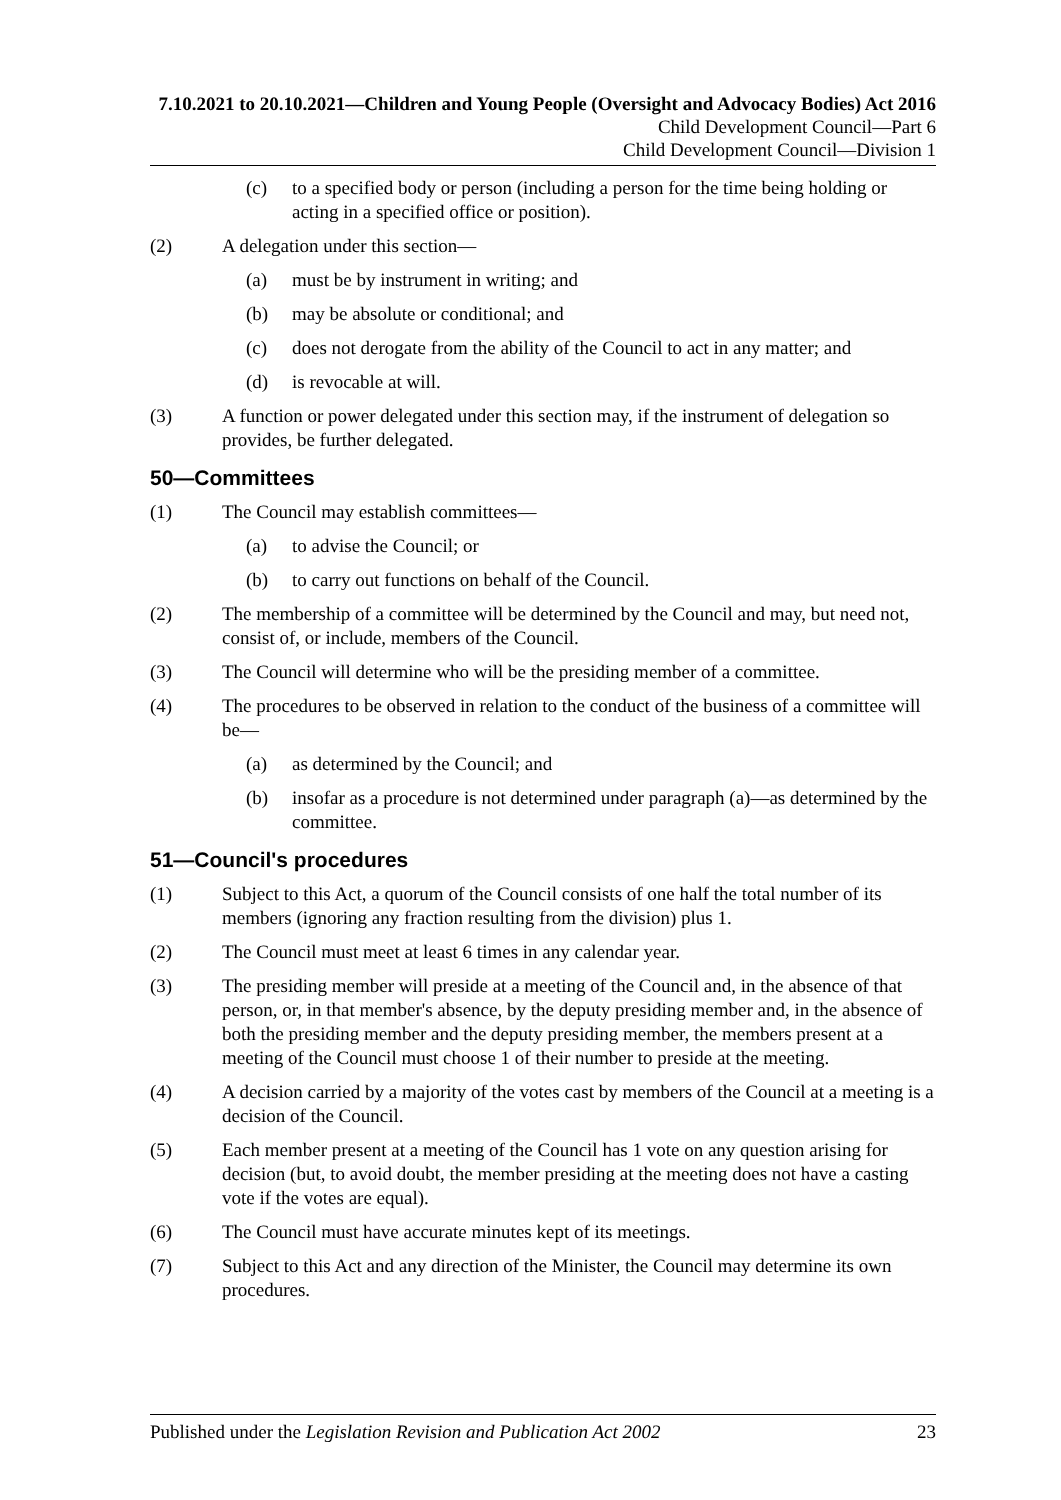7.10.2021 to 20.10.2021—Children and Young People (Oversight and Advocacy Bodies) Act 2016
Child Development Council—Part 6
Child Development Council—Division 1
(c) to a specified body or person (including a person for the time being holding or acting in a specified office or position).
(2) A delegation under this section—
(a) must be by instrument in writing; and
(b) may be absolute or conditional; and
(c) does not derogate from the ability of the Council to act in any matter; and
(d) is revocable at will.
(3) A function or power delegated under this section may, if the instrument of delegation so provides, be further delegated.
50—Committees
(1) The Council may establish committees—
(a) to advise the Council; or
(b) to carry out functions on behalf of the Council.
(2) The membership of a committee will be determined by the Council and may, but need not, consist of, or include, members of the Council.
(3) The Council will determine who will be the presiding member of a committee.
(4) The procedures to be observed in relation to the conduct of the business of a committee will be—
(a) as determined by the Council; and
(b) insofar as a procedure is not determined under paragraph (a)—as determined by the committee.
51—Council's procedures
(1) Subject to this Act, a quorum of the Council consists of one half the total number of its members (ignoring any fraction resulting from the division) plus 1.
(2) The Council must meet at least 6 times in any calendar year.
(3) The presiding member will preside at a meeting of the Council and, in the absence of that person, or, in that member's absence, by the deputy presiding member and, in the absence of both the presiding member and the deputy presiding member, the members present at a meeting of the Council must choose 1 of their number to preside at the meeting.
(4) A decision carried by a majority of the votes cast by members of the Council at a meeting is a decision of the Council.
(5) Each member present at a meeting of the Council has 1 vote on any question arising for decision (but, to avoid doubt, the member presiding at the meeting does not have a casting vote if the votes are equal).
(6) The Council must have accurate minutes kept of its meetings.
(7) Subject to this Act and any direction of the Minister, the Council may determine its own procedures.
Published under the Legislation Revision and Publication Act 2002 23